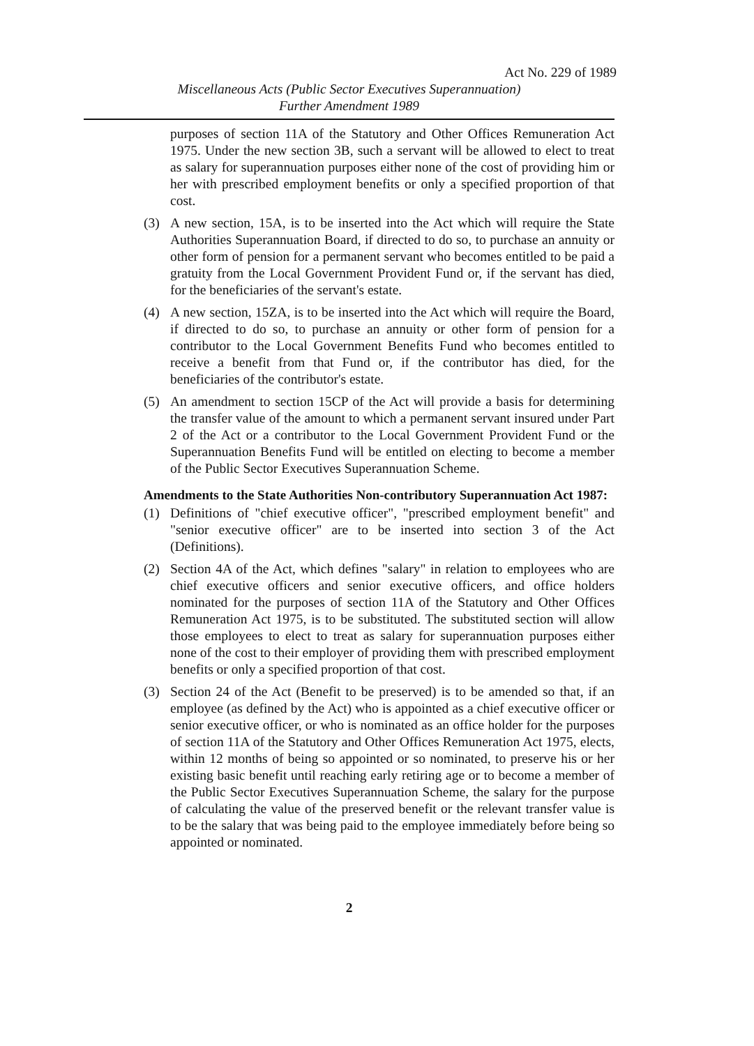Act No. 229 of 1989
Miscellaneous Acts (Public Sector Executives Superannuation)
Further Amendment 1989
purposes of section 11A of the Statutory and Other Offices Remuneration Act 1975. Under the new section 3B, such a servant will be allowed to elect to treat as salary for superannuation purposes either none of the cost of providing him or her with prescribed employment benefits or only a specified proportion of that cost.
(3) A new section, 15A, is to be inserted into the Act which will require the State Authorities Superannuation Board, if directed to do so, to purchase an annuity or other form of pension for a permanent servant who becomes entitled to be paid a gratuity from the Local Government Provident Fund or, if the servant has died, for the beneficiaries of the servant's estate.
(4) A new section, 15ZA, is to be inserted into the Act which will require the Board, if directed to do so, to purchase an annuity or other form of pension for a contributor to the Local Government Benefits Fund who becomes entitled to receive a benefit from that Fund or, if the contributor has died, for the beneficiaries of the contributor's estate.
(5) An amendment to section 15CP of the Act will provide a basis for determining the transfer value of the amount to which a permanent servant insured under Part 2 of the Act or a contributor to the Local Government Provident Fund or the Superannuation Benefits Fund will be entitled on electing to become a member of the Public Sector Executives Superannuation Scheme.
Amendments to the State Authorities Non-contributory Superannuation Act 1987:
(1) Definitions of "chief executive officer", "prescribed employment benefit" and "senior executive officer" are to be inserted into section 3 of the Act (Definitions).
(2) Section 4A of the Act, which defines "salary" in relation to employees who are chief executive officers and senior executive officers, and office holders nominated for the purposes of section 11A of the Statutory and Other Offices Remuneration Act 1975, is to be substituted. The substituted section will allow those employees to elect to treat as salary for superannuation purposes either none of the cost to their employer of providing them with prescribed employment benefits or only a specified proportion of that cost.
(3) Section 24 of the Act (Benefit to be preserved) is to be amended so that, if an employee (as defined by the Act) who is appointed as a chief executive officer or senior executive officer, or who is nominated as an office holder for the purposes of section 11A of the Statutory and Other Offices Remuneration Act 1975, elects, within 12 months of being so appointed or so nominated, to preserve his or her existing basic benefit until reaching early retiring age or to become a member of the Public Sector Executives Superannuation Scheme, the salary for the purpose of calculating the value of the preserved benefit or the relevant transfer value is to be the salary that was being paid to the employee immediately before being so appointed or nominated.
2